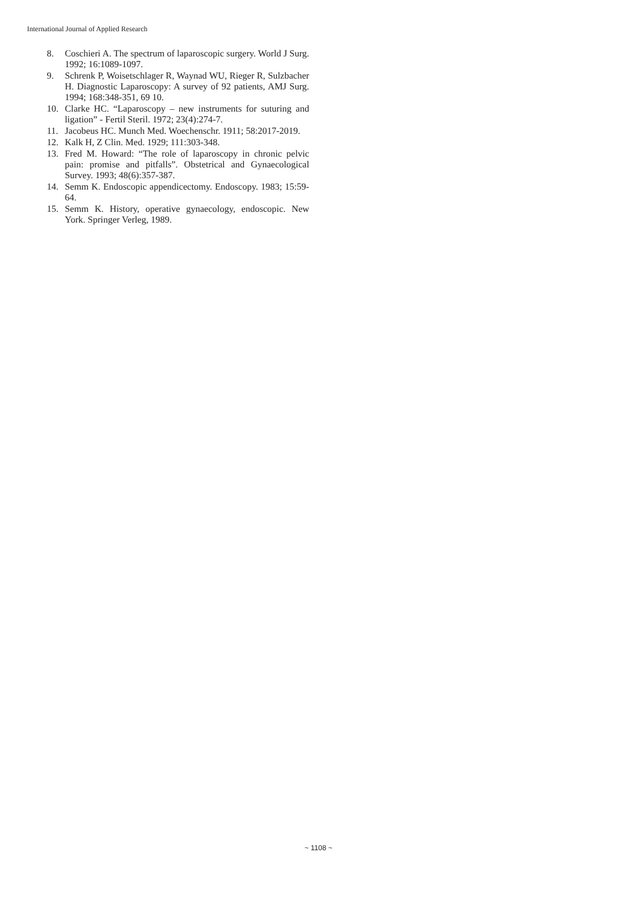International Journal of Applied Research
8. Coschieri A. The spectrum of laparoscopic surgery. World J Surg. 1992; 16:1089-1097.
9. Schrenk P, Woisetschlager R, Waynad WU, Rieger R, Sulzbacher H. Diagnostic Laparoscopy: A survey of 92 patients, AMJ Surg. 1994; 168:348-351, 69 10.
10. Clarke HC. “Laparoscopy – new instruments for suturing and ligation” - Fertil Steril. 1972; 23(4):274-7.
11. Jacobeus HC. Munch Med. Woechenschr. 1911; 58:2017-2019.
12. Kalk H, Z Clin. Med. 1929; 111:303-348.
13. Fred M. Howard: “The role of laparoscopy in chronic pelvic pain: promise and pitfalls”. Obstetrical and Gynaecological Survey. 1993; 48(6):357-387.
14. Semm K. Endoscopic appendicectomy. Endoscopy. 1983; 15:59-64.
15. Semm K. History, operative gynaecology, endoscopic. New York. Springer Verleg, 1989.
~ 1108 ~